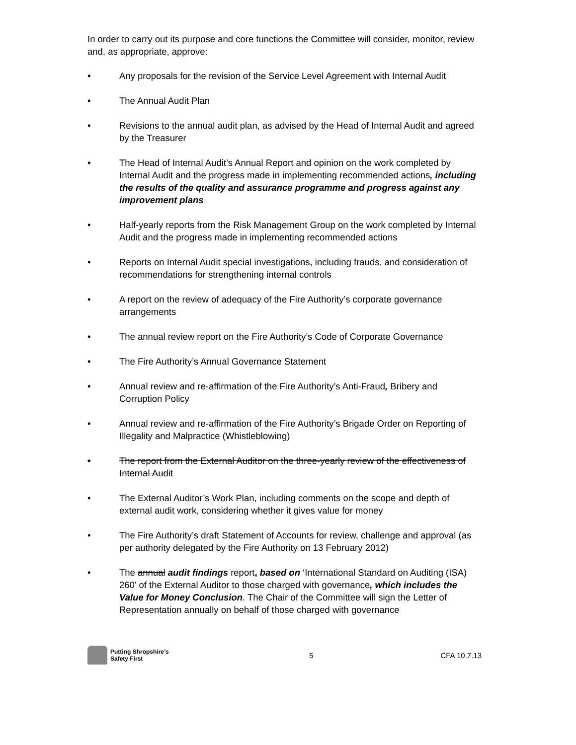In order to carry out its purpose and core functions the Committee will consider, monitor, review and, as appropriate, approve:
• Any proposals for the revision of the Service Level Agreement with Internal Audit
• The Annual Audit Plan
• Revisions to the annual audit plan, as advised by the Head of Internal Audit and agreed by the Treasurer
• The Head of Internal Audit’s Annual Report and opinion on the work completed by Internal Audit and the progress made in implementing recommended actions, including the results of the quality and assurance programme and progress against any improvement plans
• Half-yearly reports from the Risk Management Group on the work completed by Internal Audit and the progress made in implementing recommended actions
• Reports on Internal Audit special investigations, including frauds, and consideration of recommendations for strengthening internal controls
• A report on the review of adequacy of the Fire Authority’s corporate governance arrangements
• The annual review report on the Fire Authority’s Code of Corporate Governance
• The Fire Authority’s Annual Governance Statement
• Annual review and re-affirmation of the Fire Authority’s Anti-Fraud, Bribery and Corruption Policy
• Annual review and re-affirmation of the Fire Authority’s Brigade Order on Reporting of Illegality and Malpractice (Whistleblowing)
• The report from the External Auditor on the three-yearly review of the effectiveness of Internal Audit
• The External Auditor’s Work Plan, including comments on the scope and depth of external audit work, considering whether it gives value for money
• The Fire Authority’s draft Statement of Accounts for review, challenge and approval (as per authority delegated by the Fire Authority on 13 February 2012)
• The annual audit findings report, based on ‘International Standard on Auditing (ISA) 260’ of the External Auditor to those charged with governance, which includes the Value for Money Conclusion. The Chair of the Committee will sign the Letter of Representation annually on behalf of those charged with governance
Putting Shropshire’s
Safety First
5 CFA 10.7.13